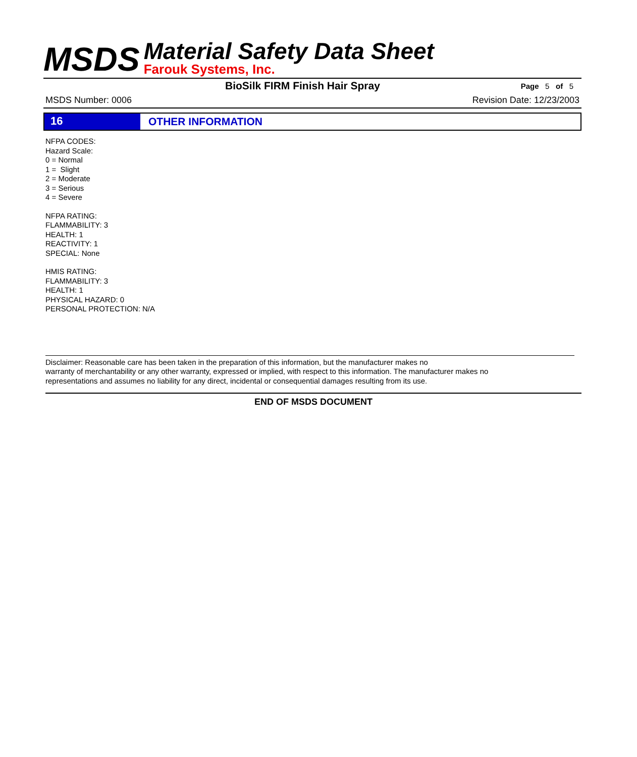MSDS
Material Safety Data Sheet
Farouk Systems, Inc.
BioSilk FIRM Finish Hair Spray Page 5 of 5
MSDS Number: 0006 Revision Date: 12/23/2003
16
OTHER INFORMATION
NFPA CODES:
Hazard Scale:
0 = Normal
1 = Slight
2 = Moderate
3 = Serious
4 = Severe
NFPA RATING:
FLAMMABILITY: 3
HEALTH: 1
REACTIVITY: 1
SPECIAL: None
HMIS RATING:
FLAMMABILITY: 3
HEALTH: 1
PHYSICAL HAZARD: 0
PERSONAL PROTECTION: N/A
Disclaimer: Reasonable care has been taken in the preparation of this information, but the manufacturer makes no
warranty of merchantability or any other warranty, expressed or implied, with respect to this information. The manufacturer makes no
representations and assumes no liability for any direct, incidental or consequential damages resulting from its use.
END OF MSDS DOCUMENT